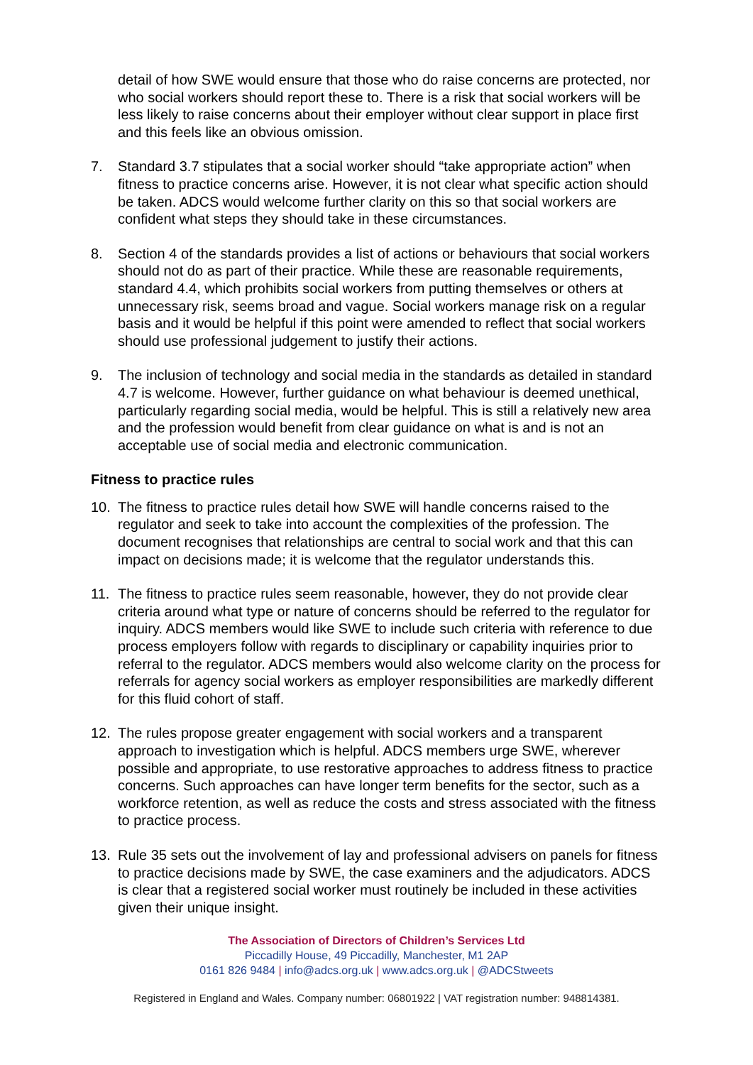detail of how SWE would ensure that those who do raise concerns are protected, nor who social workers should report these to. There is a risk that social workers will be less likely to raise concerns about their employer without clear support in place first and this feels like an obvious omission.
7. Standard 3.7 stipulates that a social worker should “take appropriate action” when fitness to practice concerns arise. However, it is not clear what specific action should be taken. ADCS would welcome further clarity on this so that social workers are confident what steps they should take in these circumstances.
8. Section 4 of the standards provides a list of actions or behaviours that social workers should not do as part of their practice. While these are reasonable requirements, standard 4.4, which prohibits social workers from putting themselves or others at unnecessary risk, seems broad and vague. Social workers manage risk on a regular basis and it would be helpful if this point were amended to reflect that social workers should use professional judgement to justify their actions.
9. The inclusion of technology and social media in the standards as detailed in standard 4.7 is welcome. However, further guidance on what behaviour is deemed unethical, particularly regarding social media, would be helpful. This is still a relatively new area and the profession would benefit from clear guidance on what is and is not an acceptable use of social media and electronic communication.
Fitness to practice rules
10. The fitness to practice rules detail how SWE will handle concerns raised to the regulator and seek to take into account the complexities of the profession. The document recognises that relationships are central to social work and that this can impact on decisions made; it is welcome that the regulator understands this.
11. The fitness to practice rules seem reasonable, however, they do not provide clear criteria around what type or nature of concerns should be referred to the regulator for inquiry. ADCS members would like SWE to include such criteria with reference to due process employers follow with regards to disciplinary or capability inquiries prior to referral to the regulator. ADCS members would also welcome clarity on the process for referrals for agency social workers as employer responsibilities are markedly different for this fluid cohort of staff.
12. The rules propose greater engagement with social workers and a transparent approach to investigation which is helpful. ADCS members urge SWE, wherever possible and appropriate, to use restorative approaches to address fitness to practice concerns. Such approaches can have longer term benefits for the sector, such as a workforce retention, as well as reduce the costs and stress associated with the fitness to practice process.
13. Rule 35 sets out the involvement of lay and professional advisers on panels for fitness to practice decisions made by SWE, the case examiners and the adjudicators. ADCS is clear that a registered social worker must routinely be included in these activities given their unique insight.
The Association of Directors of Children’s Services Ltd
Piccadilly House, 49 Piccadilly, Manchester, M1 2AP
0161 826 9484 | info@adcs.org.uk | www.adcs.org.uk | @ADCStweets
Registered in England and Wales. Company number: 06801922 | VAT registration number: 948814381.